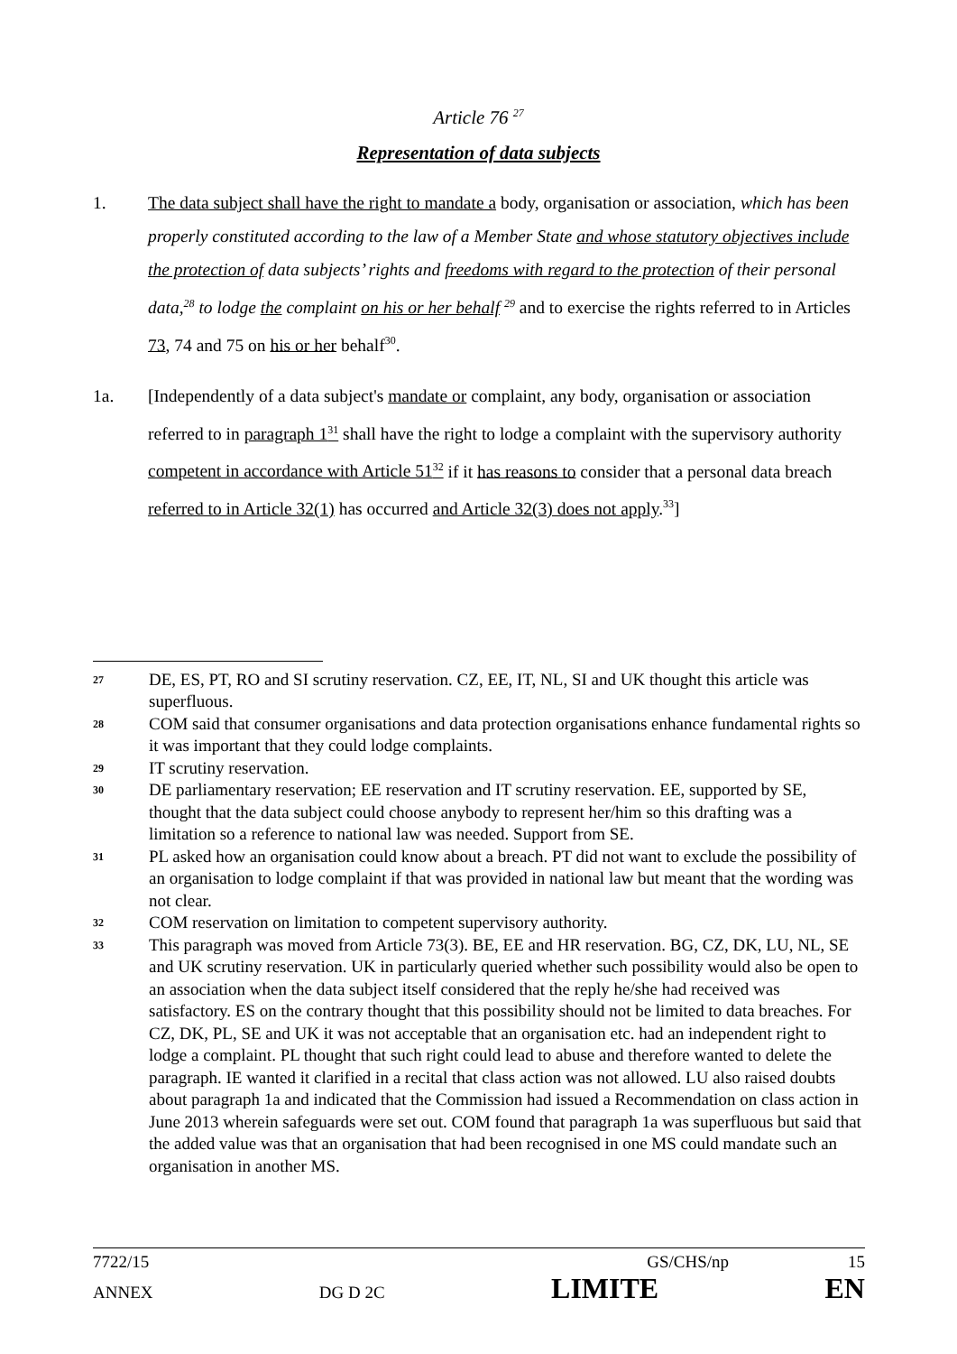Article 76 <sup>27</sup>
Representation of data subjects
1. The data subject shall have the right to mandate a body, organisation or association, which has been properly constituted according to the law of a Member State and whose statutory objectives include the protection of data subjects’ rights and freedoms with regard to the protection of their personal data,<sup>28</sup> to lodge the complaint on his or her behalf <sup>29</sup> and to exercise the rights referred to in Articles 73, 74 and 75 on his or her behalf<sup>30</sup>.
1a. [Independently of a data subject's mandate or complaint, any body, organisation or association referred to in paragraph 1<sup>31</sup> shall have the right to lodge a complaint with the supervisory authority competent in accordance with Article 51<sup>32</sup> if it has reasons to consider that a personal data breach referred to in Article 32(1) has occurred and Article 32(3) does not apply.<sup>33</sup>]
27
DE, ES, PT, RO and SI scrutiny reservation. CZ, EE, IT, NL, SI and UK thought this article was superfluous.
28
COM said that consumer organisations and data protection organisations enhance fundamental rights so it was important that they could lodge complaints.
29
IT scrutiny reservation.
30
DE parliamentary reservation; EE reservation and IT scrutiny reservation. EE, supported by SE, thought that the data subject could choose anybody to represent her/him so this drafting was a limitation so a reference to national law was needed. Support from SE.
31
PL asked how an organisation could know about a breach. PT did not want to exclude the possibility of an organisation to lodge complaint if that was provided in national law but meant that the wording was not clear.
32
COM reservation on limitation to competent supervisory authority.
33
This paragraph was moved from Article 73(3). BE, EE and HR reservation. BG, CZ, DK, LU, NL, SE and UK scrutiny reservation. UK in particularly queried whether such possibility would also be open to an association when the data subject itself considered that the reply he/she had received was satisfactory. ES on the contrary thought that this possibility should not be limited to data breaches. For CZ, DK, PL, SE and UK it was not acceptable that an organisation etc. had an independent right to lodge a complaint. PL thought that such right could lead to abuse and therefore wanted to delete the paragraph. IE wanted it clarified in a recital that class action was not allowed. LU also raised doubts about paragraph 1a and indicated that the Commission had issued a Recommendation on class action in June 2013 wherein safeguards were set out. COM found that paragraph 1a was superfluous but said that the added value was that an organisation that had been recognised in one MS could mandate such an organisation in another MS.
7722/15 GS/CHS/np 15
ANNEX DG D 2C LIMITE EN